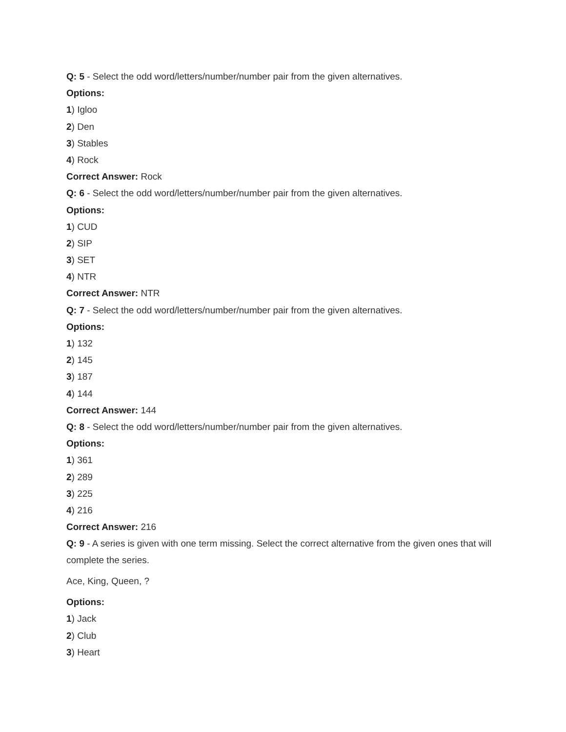Q: 5 - Select the odd word/letters/number/number pair from the given alternatives.
Options:
1) Igloo
2) Den
3) Stables
4) Rock
Correct Answer: Rock
Q: 6 - Select the odd word/letters/number/number pair from the given alternatives.
Options:
1) CUD
2) SIP
3) SET
4) NTR
Correct Answer: NTR
Q: 7 - Select the odd word/letters/number/number pair from the given alternatives.
Options:
1) 132
2) 145
3) 187
4) 144
Correct Answer: 144
Q: 8 - Select the odd word/letters/number/number pair from the given alternatives.
Options:
1) 361
2) 289
3) 225
4) 216
Correct Answer: 216
Q: 9 - A series is given with one term missing. Select the correct alternative from the given ones that will complete the series.
Ace, King, Queen, ?
Options:
1) Jack
2) Club
3) Heart